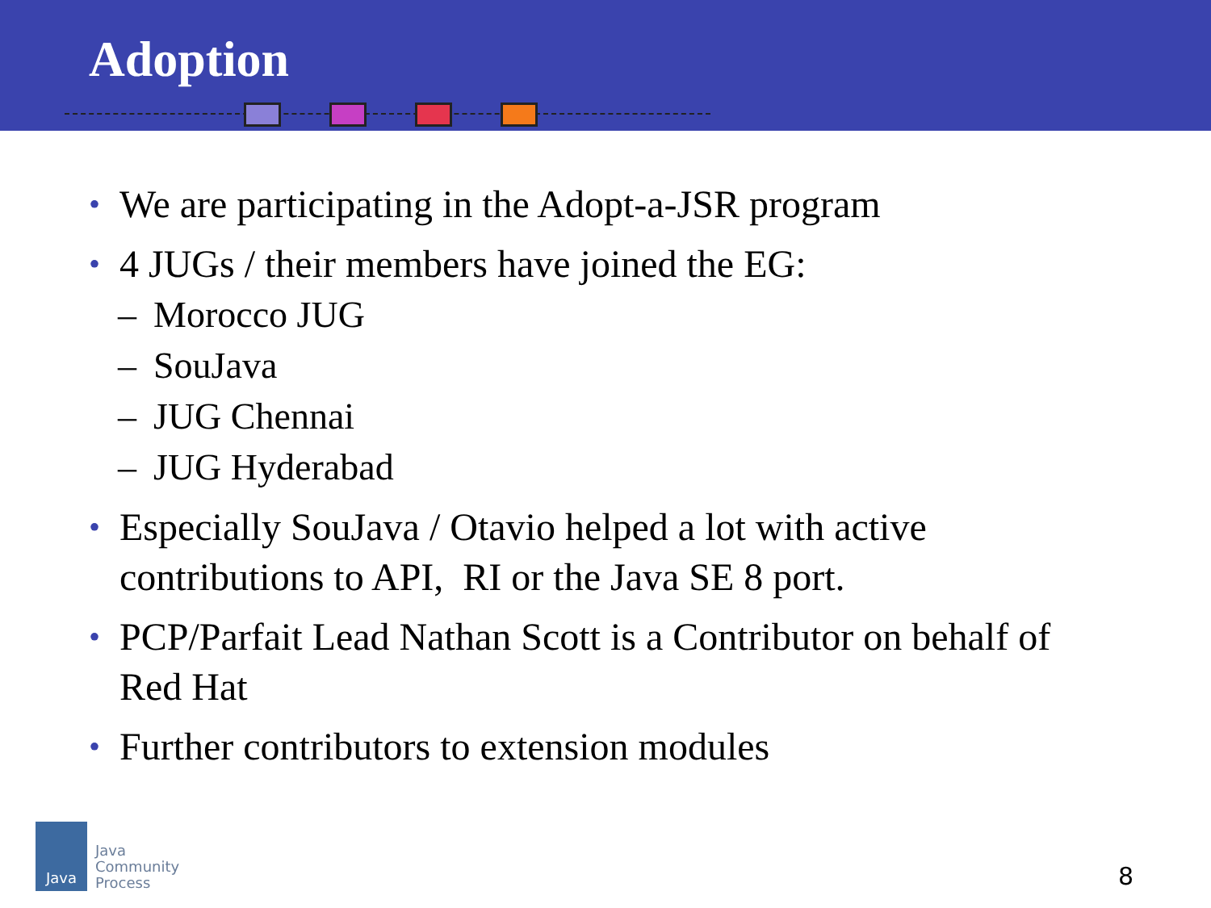Adoption
• We are participating in the Adopt-a-JSR program
• 4 JUGs / their members have joined the EG:
– Morocco JUG
– SouJava
– JUG Chennai
– JUG Hyderabad
• Especially SouJava / Otavio helped a lot with active contributions to API, RI or the Java SE 8 port.
• PCP/Parfait Lead Nathan Scott is a Contributor on behalf of Red Hat
• Further contributors to extension modules
Java
Java
Community
Process
8